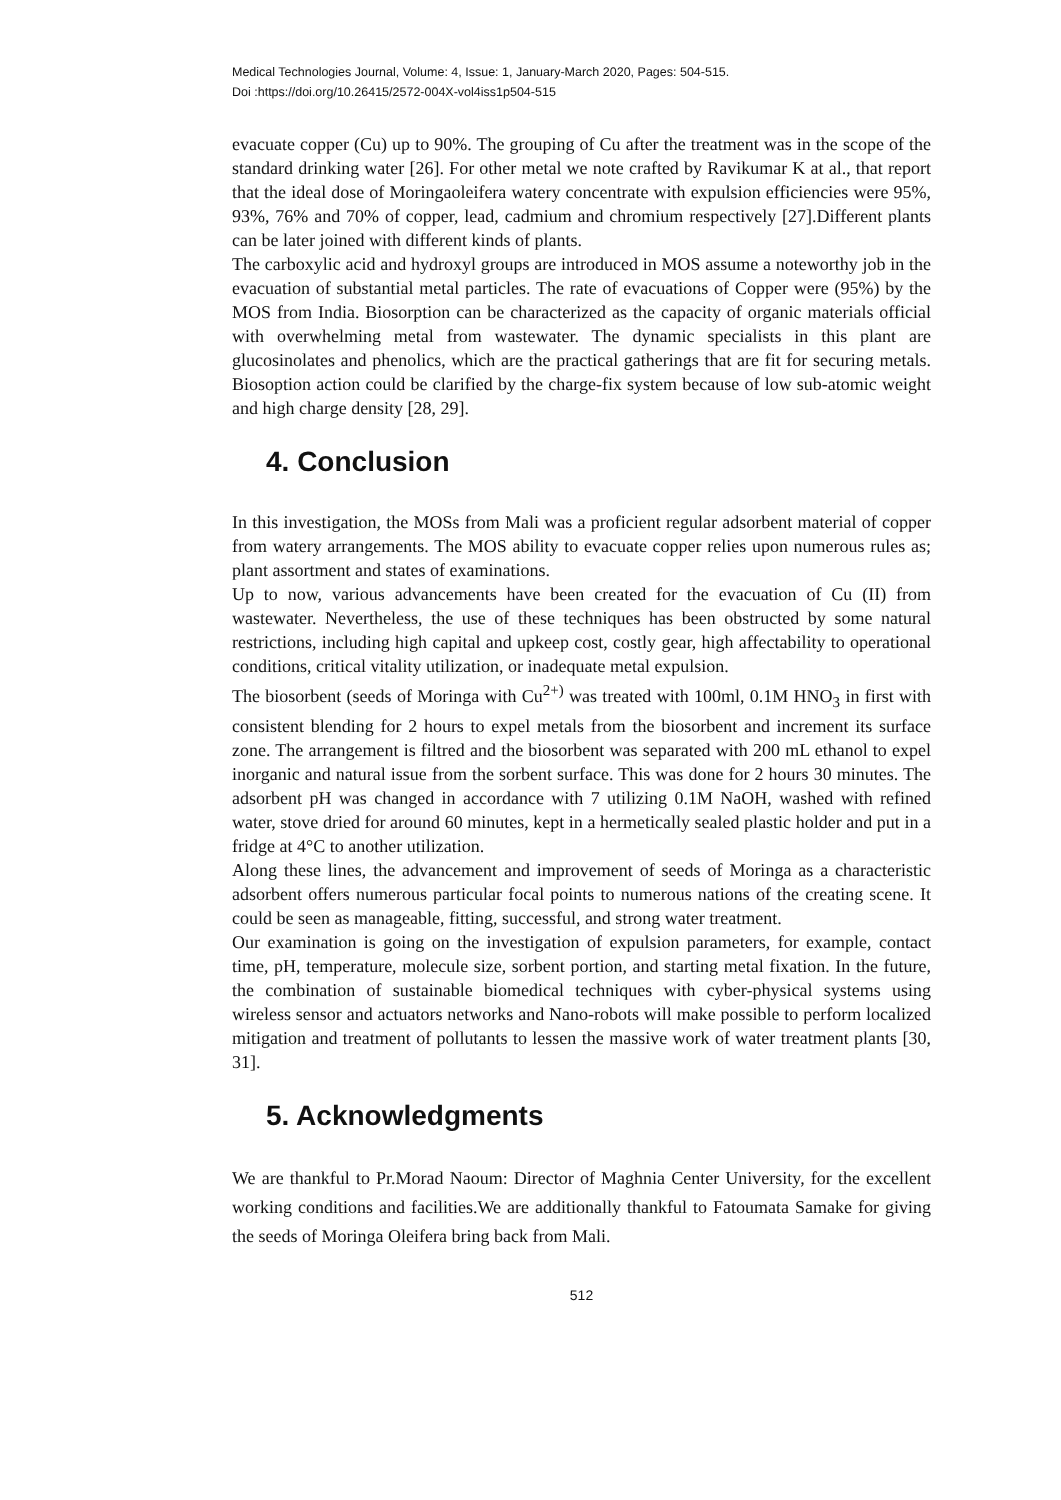Medical Technologies Journal, Volume: 4, Issue: 1, January-March 2020, Pages: 504-515.
Doi :https://doi.org/10.26415/2572-004X-vol4iss1p504-515
evacuate copper (Cu) up to 90%. The grouping of Cu after the treatment was in the scope of the standard drinking water [26]. For other metal we note crafted by Ravikumar K at al., that report that the ideal dose of Moringaoleifera watery concentrate with expulsion efficiencies were 95%, 93%, 76% and 70% of copper, lead, cadmium and chromium respectively [27].Different plants can be later joined with different kinds of plants.
The carboxylic acid and hydroxyl groups are introduced in MOS assume a noteworthy job in the evacuation of substantial metal particles. The rate of evacuations of Copper were (95%) by the MOS from India. Biosorption can be characterized as the capacity of organic materials official with overwhelming metal from wastewater. The dynamic specialists in this plant are glucosinolates and phenolics, which are the practical gatherings that are fit for securing metals. Biosoption action could be clarified by the charge-fix system because of low sub-atomic weight and high charge density [28, 29].
4. Conclusion
In this investigation, the MOSs from Mali was a proficient regular adsorbent material of copper from watery arrangements. The MOS ability to evacuate copper relies upon numerous rules as; plant assortment and states of examinations.
Up to now, various advancements have been created for the evacuation of Cu (II) from wastewater. Nevertheless, the use of these techniques has been obstructed by some natural restrictions, including high capital and upkeep cost, costly gear, high affectability to operational conditions, critical vitality utilization, or inadequate metal expulsion.
The biosorbent (seeds of Moringa with Cu<sup>2+)</sup> was treated with 100ml, 0.1M HNO<sub>3</sub> in first with consistent blending for 2 hours to expel metals from the biosorbent and increment its surface zone. The arrangement is filtred and the biosorbent was separated with 200 mL ethanol to expel inorganic and natural issue from the sorbent surface. This was done for 2 hours 30 minutes. The adsorbent pH was changed in accordance with 7 utilizing 0.1M NaOH, washed with refined water, stove dried for around 60 minutes, kept in a hermetically sealed plastic holder and put in a fridge at 4°C to another utilization.
Along these lines, the advancement and improvement of seeds of Moringa as a characteristic adsorbent offers numerous particular focal points to numerous nations of the creating scene. It could be seen as manageable, fitting, successful, and strong water treatment.
Our examination is going on the investigation of expulsion parameters, for example, contact time, pH, temperature, molecule size, sorbent portion, and starting metal fixation. In the future, the combination of sustainable biomedical techniques with cyber-physical systems using wireless sensor and actuators networks and Nano-robots will make possible to perform localized mitigation and treatment of pollutants to lessen the massive work of water treatment plants [30, 31].
5. Acknowledgments
We are thankful to Pr.Morad Naoum: Director of Maghnia Center University, for the excellent working conditions and facilities.We are additionally thankful to Fatoumata Samake for giving the seeds of Moringa Oleifera bring back from Mali.
512